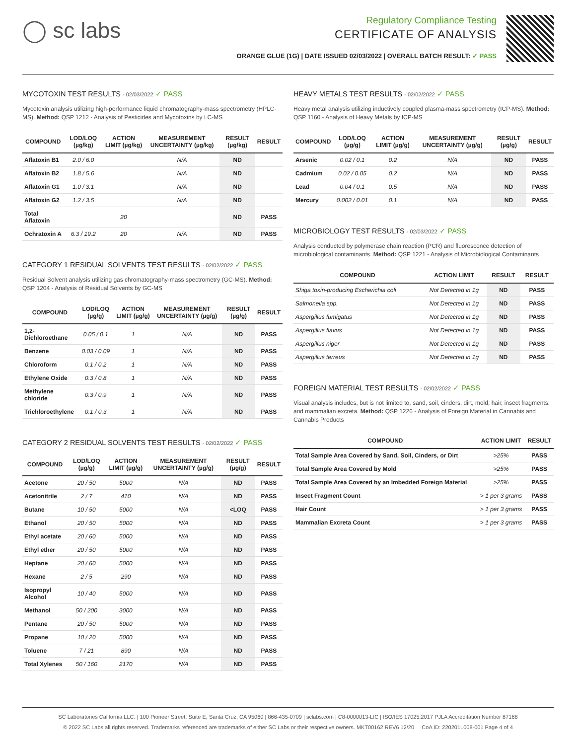◯ sc labs
Regulatory Compliance Testing
CERTIFICATE OF ANALYSIS
ORANGE GLUE (1G) | DATE ISSUED 02/03/2022 | OVERALL BATCH RESULT: ✓ PASS
MYCOTOXIN TEST RESULTS - 02/03/2022 ✓ PASS
Mycotoxin analysis utilizing high-performance liquid chromatography-mass spectrometry (HPLC-MS). Method: QSP 1212 - Analysis of Pesticides and Mycotoxins by LC-MS
| COMPOUND | LOD/LOQ (µg/kg) | ACTION LIMIT (µg/kg) | MEASUREMENT UNCERTAINTY (µg/kg) | RESULT (µg/kg) | RESULT |
| --- | --- | --- | --- | --- | --- |
| Aflatoxin B1 | 2.0 / 6.0 | | N/A | ND | |
| Aflatoxin B2 | 1.8 / 5.6 | | N/A | ND | |
| Aflatoxin G1 | 1.0 / 3.1 | | N/A | ND | |
| Aflatoxin G2 | 1.2 / 3.5 | | N/A | ND | |
| Total Aflatoxin | | 20 | | ND | PASS |
| Ochratoxin A | 6.3 / 19.2 | 20 | N/A | ND | PASS |
CATEGORY 1 RESIDUAL SOLVENTS TEST RESULTS - 02/02/2022 ✓ PASS
Residual Solvent analysis utilizing gas chromatography-mass spectrometry (GC-MS). Method: QSP 1204 - Analysis of Residual Solvents by GC-MS
| COMPOUND | LOD/LOQ (µg/g) | ACTION LIMIT (µg/g) | MEASUREMENT UNCERTAINTY (µg/g) | RESULT (µg/g) | RESULT |
| --- | --- | --- | --- | --- | --- |
| 1,2-Dichloroethane | 0.05 / 0.1 | 1 | N/A | ND | PASS |
| Benzene | 0.03 / 0.09 | 1 | N/A | ND | PASS |
| Chloroform | 0.1 / 0.2 | 1 | N/A | ND | PASS |
| Ethylene Oxide | 0.3 / 0.8 | 1 | N/A | ND | PASS |
| Methylene chloride | 0.3 / 0.9 | 1 | N/A | ND | PASS |
| Trichloroethylene | 0.1 / 0.3 | 1 | N/A | ND | PASS |
CATEGORY 2 RESIDUAL SOLVENTS TEST RESULTS - 02/02/2022 ✓ PASS
| COMPOUND | LOD/LOQ (µg/g) | ACTION LIMIT (µg/g) | MEASUREMENT UNCERTAINTY (µg/g) | RESULT (µg/g) | RESULT |
| --- | --- | --- | --- | --- | --- |
| Acetone | 20 / 50 | 5000 | N/A | ND | PASS |
| Acetonitrile | 2 / 7 | 410 | N/A | ND | PASS |
| Butane | 10 / 50 | 5000 | N/A | <LOQ | PASS |
| Ethanol | 20 / 50 | 5000 | N/A | ND | PASS |
| Ethyl acetate | 20 / 60 | 5000 | N/A | ND | PASS |
| Ethyl ether | 20 / 50 | 5000 | N/A | ND | PASS |
| Heptane | 20 / 60 | 5000 | N/A | ND | PASS |
| Hexane | 2 / 5 | 290 | N/A | ND | PASS |
| Isopropyl Alcohol | 10 / 40 | 5000 | N/A | ND | PASS |
| Methanol | 50 / 200 | 3000 | N/A | ND | PASS |
| Pentane | 20 / 50 | 5000 | N/A | ND | PASS |
| Propane | 10 / 20 | 5000 | N/A | ND | PASS |
| Toluene | 7 / 21 | 890 | N/A | ND | PASS |
| Total Xylenes | 50 / 160 | 2170 | N/A | ND | PASS |
HEAVY METALS TEST RESULTS - 02/02/2022 ✓ PASS
Heavy metal analysis utilizing inductively coupled plasma-mass spectrometry (ICP-MS). Method: QSP 1160 - Analysis of Heavy Metals by ICP-MS
| COMPOUND | LOD/LOQ (µg/g) | ACTION LIMIT (µg/g) | MEASUREMENT UNCERTAINTY (µg/g) | RESULT (µg/g) | RESULT |
| --- | --- | --- | --- | --- | --- |
| Arsenic | 0.02 / 0.1 | 0.2 | N/A | ND | PASS |
| Cadmium | 0.02 / 0.05 | 0.2 | N/A | ND | PASS |
| Lead | 0.04 / 0.1 | 0.5 | N/A | ND | PASS |
| Mercury | 0.002 / 0.01 | 0.1 | N/A | ND | PASS |
MICROBIOLOGY TEST RESULTS - 02/03/2022 ✓ PASS
Analysis conducted by polymerase chain reaction (PCR) and fluorescence detection of microbiological contaminants. Method: QSP 1221 - Analysis of Microbiological Contaminants
| COMPOUND | ACTION LIMIT | RESULT | RESULT |
| --- | --- | --- | --- |
| Shiga toxin-producing Escherichia coli | Not Detected in 1g | ND | PASS |
| Salmonella spp. | Not Detected in 1g | ND | PASS |
| Aspergillus fumigatus | Not Detected in 1g | ND | PASS |
| Aspergillus flavus | Not Detected in 1g | ND | PASS |
| Aspergillus niger | Not Detected in 1g | ND | PASS |
| Aspergillus terreus | Not Detected in 1g | ND | PASS |
FOREIGN MATERIAL TEST RESULTS - 02/02/2022 ✓ PASS
Visual analysis includes, but is not limited to, sand, soil, cinders, dirt, mold, hair, insect fragments, and mammalian excreta. Method: QSP 1226 - Analysis of Foreign Material in Cannabis and Cannabis Products
| COMPOUND | ACTION LIMIT | RESULT |
| --- | --- | --- |
| Total Sample Area Covered by Sand, Soil, Cinders, or Dirt | >25% | PASS |
| Total Sample Area Covered by Mold | >25% | PASS |
| Total Sample Area Covered by an Imbedded Foreign Material | >25% | PASS |
| Insect Fragment Count | > 1 per 3 grams | PASS |
| Hair Count | > 1 per 3 grams | PASS |
| Mammalian Excreta Count | > 1 per 3 grams | PASS |
SC Laboratories California LLC. | 100 Pioneer Street, Suite E, Santa Cruz, CA 95060 | 866-435-0709 | sclabs.com | C8-0000013-LIC | ISO/IES 17025:2017 PJLA Accreditation Number 87168
© 2022 SC Labs all rights reserved. Trademarks referenced are trademarks of either SC Labs or their respective owners. MKT00162 REV6 12/20 CoA ID: 220201L008-001 Page 4 of 4